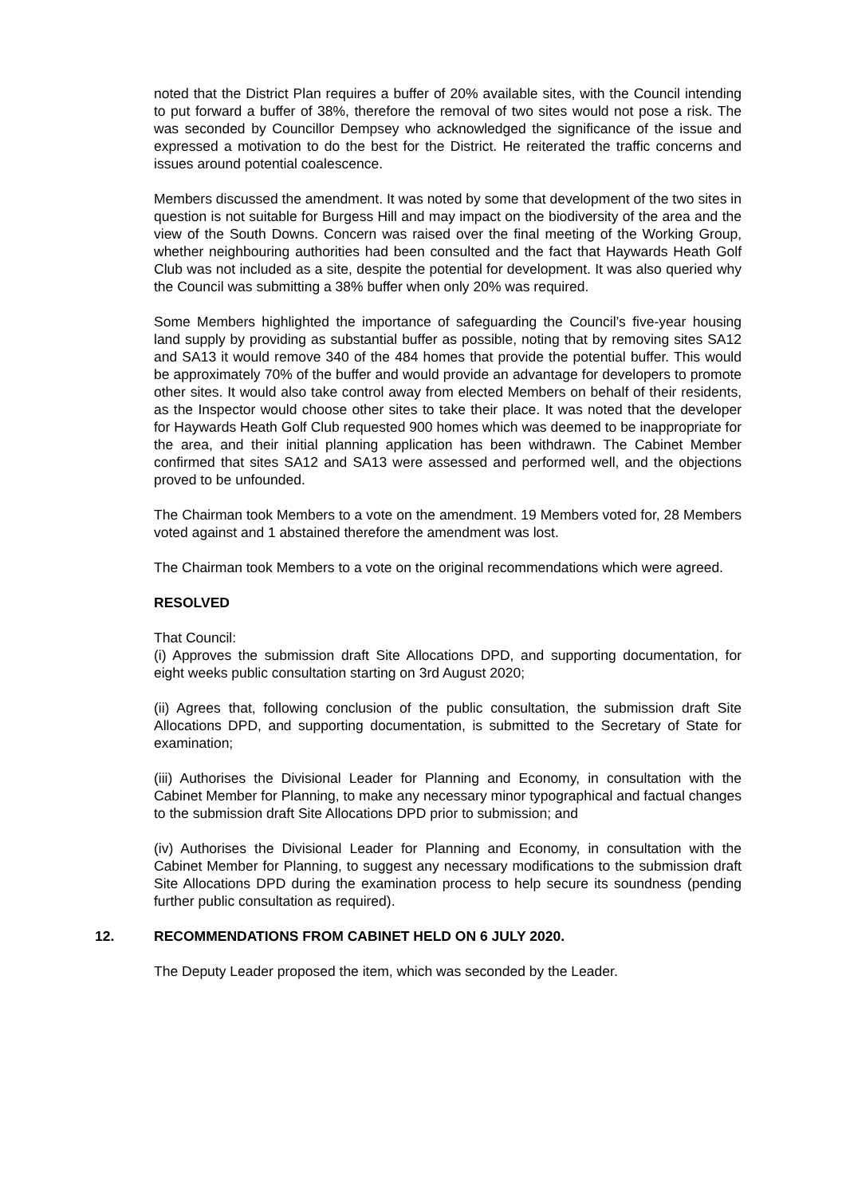noted that the District Plan requires a buffer of 20% available sites, with the Council intending to put forward a buffer of 38%, therefore the removal of two sites would not pose a risk. The was seconded by Councillor Dempsey who acknowledged the significance of the issue and expressed a motivation to do the best for the District. He reiterated the traffic concerns and issues around potential coalescence.
Members discussed the amendment. It was noted by some that development of the two sites in question is not suitable for Burgess Hill and may impact on the biodiversity of the area and the view of the South Downs. Concern was raised over the final meeting of the Working Group, whether neighbouring authorities had been consulted and the fact that Haywards Heath Golf Club was not included as a site, despite the potential for development. It was also queried why the Council was submitting a 38% buffer when only 20% was required.
Some Members highlighted the importance of safeguarding the Council’s five-year housing land supply by providing as substantial buffer as possible, noting that by removing sites SA12 and SA13 it would remove 340 of the 484 homes that provide the potential buffer. This would be approximately 70% of the buffer and would provide an advantage for developers to promote other sites. It would also take control away from elected Members on behalf of their residents, as the Inspector would choose other sites to take their place. It was noted that the developer for Haywards Heath Golf Club requested 900 homes which was deemed to be inappropriate for the area, and their initial planning application has been withdrawn. The Cabinet Member confirmed that sites SA12 and SA13 were assessed and performed well, and the objections proved to be unfounded.
The Chairman took Members to a vote on the amendment. 19 Members voted for, 28 Members voted against and 1 abstained therefore the amendment was lost.
The Chairman took Members to a vote on the original recommendations which were agreed.
RESOLVED
That Council:
(i) Approves the submission draft Site Allocations DPD, and supporting documentation, for eight weeks public consultation starting on 3rd August 2020;
(ii) Agrees that, following conclusion of the public consultation, the submission draft Site Allocations DPD, and supporting documentation, is submitted to the Secretary of State for examination;
(iii) Authorises the Divisional Leader for Planning and Economy, in consultation with the Cabinet Member for Planning, to make any necessary minor typographical and factual changes to the submission draft Site Allocations DPD prior to submission; and
(iv) Authorises the Divisional Leader for Planning and Economy, in consultation with the Cabinet Member for Planning, to suggest any necessary modifications to the submission draft Site Allocations DPD during the examination process to help secure its soundness (pending further public consultation as required).
12. RECOMMENDATIONS FROM CABINET HELD ON 6 JULY 2020.
The Deputy Leader proposed the item, which was seconded by the Leader.